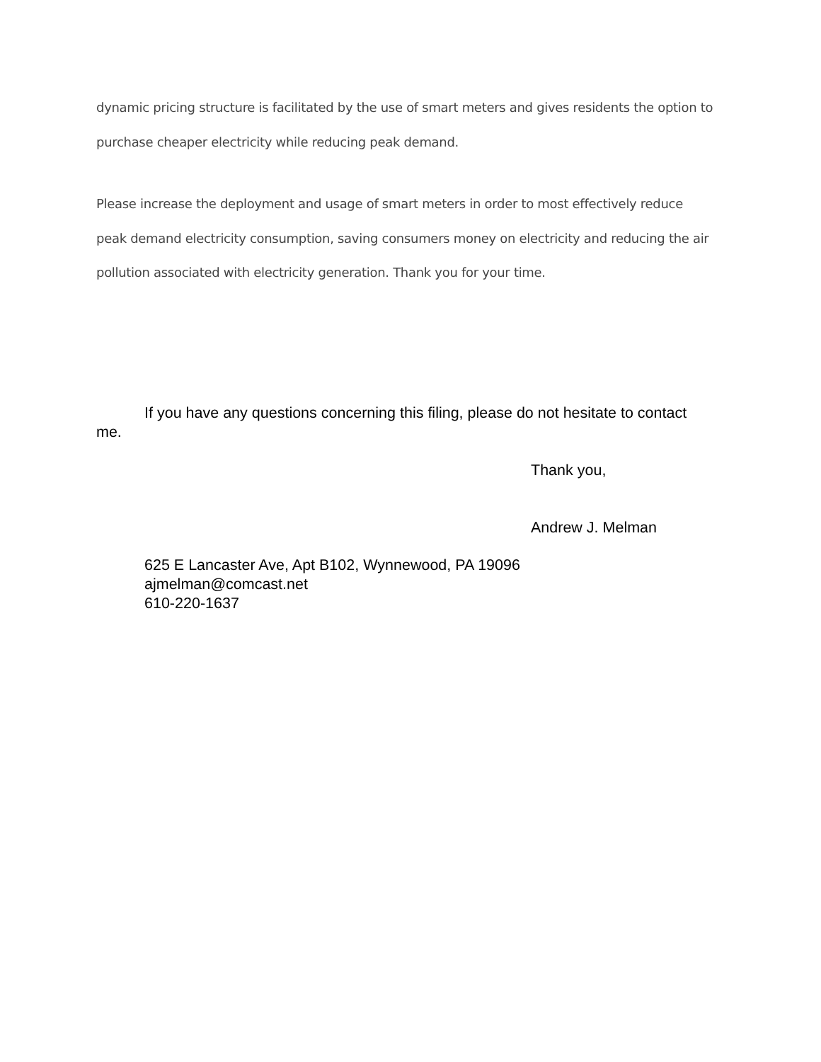dynamic pricing structure is facilitated by the use of smart meters and gives residents the option to purchase cheaper electricity while reducing peak demand.
Please increase the deployment and usage of smart meters in order to most effectively reduce peak demand electricity consumption, saving consumers money on electricity and reducing the air pollution associated with electricity generation. Thank you for your time.
If you have any questions concerning this filing, please do not hesitate to contact me.
Thank you,
Andrew J. Melman
625 E Lancaster Ave, Apt B102, Wynnewood, PA 19096
ajmelman@comcast.net
610-220-1637